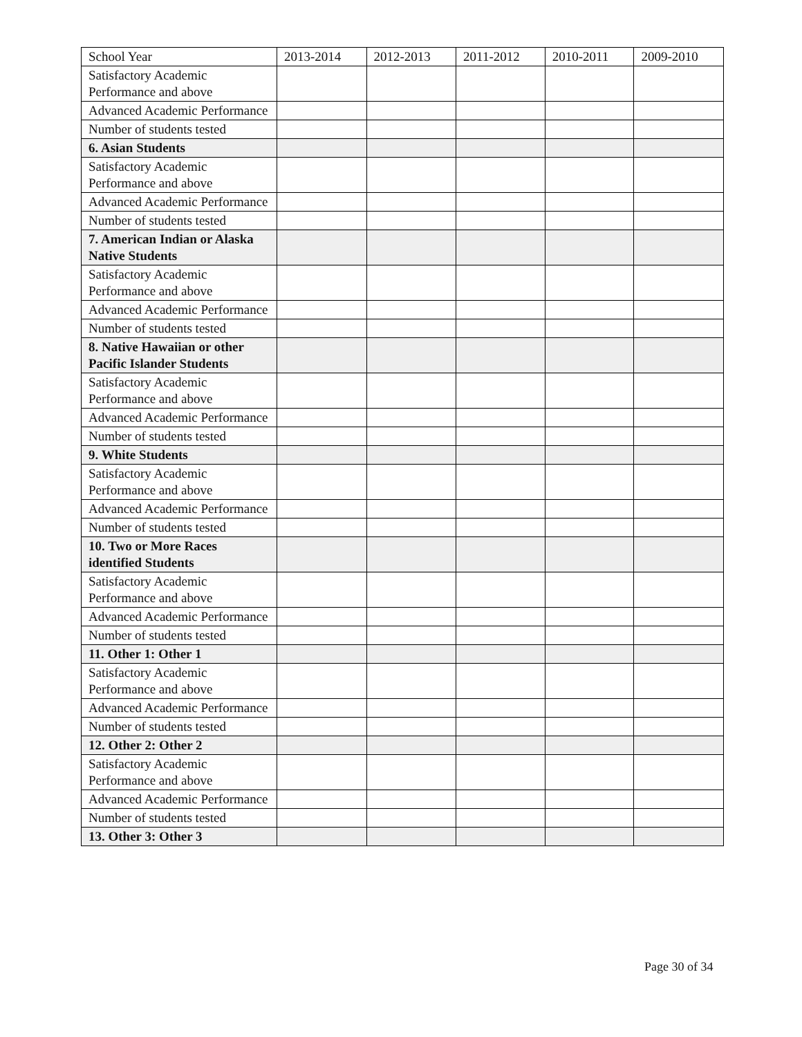| School Year | 2013-2014 | 2012-2013 | 2011-2012 | 2010-2011 | 2009-2010 |
| Satisfactory Academic Performance and above | | | | | |
| Advanced Academic Performance | | | | | |
| Number of students tested | | | | | |
| 6. Asian Students | | | | | |
| Satisfactory Academic Performance and above | | | | | |
| Advanced Academic Performance | | | | | |
| Number of students tested | | | | | |
| 7. American Indian or Alaska Native Students | | | | | |
| Satisfactory Academic Performance and above | | | | | |
| Advanced Academic Performance | | | | | |
| Number of students tested | | | | | |
| 8. Native Hawaiian or other Pacific Islander Students | | | | | |
| Satisfactory Academic Performance and above | | | | | |
| Advanced Academic Performance | | | | | |
| Number of students tested | | | | | |
| 9. White Students | | | | | |
| Satisfactory Academic Performance and above | | | | | |
| Advanced Academic Performance | | | | | |
| Number of students tested | | | | | |
| 10. Two or More Races identified Students | | | | | |
| Satisfactory Academic Performance and above | | | | | |
| Advanced Academic Performance | | | | | |
| Number of students tested | | | | | |
| 11. Other 1: Other 1 | | | | | |
| Satisfactory Academic Performance and above | | | | | |
| Advanced Academic Performance | | | | | |
| Number of students tested | | | | | |
| 12. Other 2: Other 2 | | | | | |
| Satisfactory Academic Performance and above | | | | | |
| Advanced Academic Performance | | | | | |
| Number of students tested | | | | | |
| 13. Other 3: Other 3 | | | | | |
Page 30 of 34